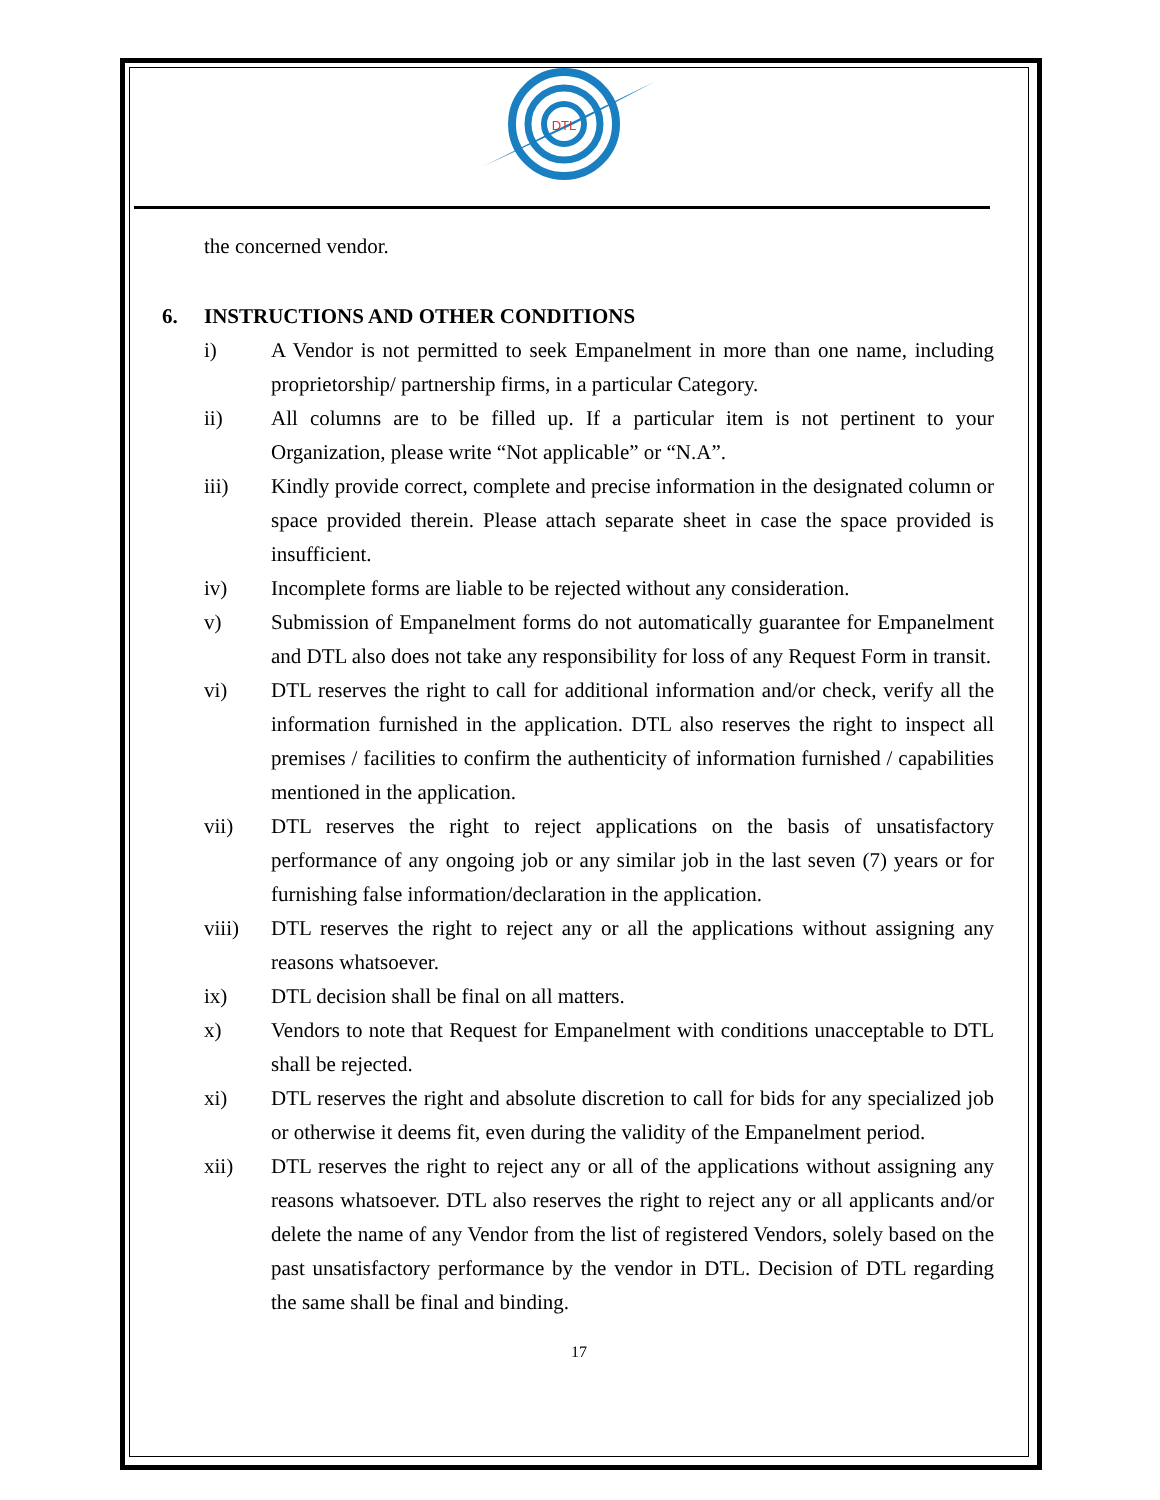DTL
the concerned vendor.
6. INSTRUCTIONS AND OTHER CONDITIONS
i) A Vendor is not permitted to seek Empanelment in more than one name, including proprietorship/ partnership firms, in a particular Category.
ii) All columns are to be filled up. If a particular item is not pertinent to your Organization, please write “Not applicable” or “N.A”.
iii) Kindly provide correct, complete and precise information in the designated column or space provided therein. Please attach separate sheet in case the space provided is insufficient.
iv) Incomplete forms are liable to be rejected without any consideration.
v) Submission of Empanelment forms do not automatically guarantee for Empanelment and DTL also does not take any responsibility for loss of any Request Form in transit.
vi) DTL reserves the right to call for additional information and/or check, verify all the information furnished in the application. DTL also reserves the right to inspect all premises / facilities to confirm the authenticity of information furnished / capabilities mentioned in the application.
vii) DTL reserves the right to reject applications on the basis of unsatisfactory performance of any ongoing job or any similar job in the last seven (7) years or for furnishing false information/declaration in the application.
viii) DTL reserves the right to reject any or all the applications without assigning any reasons whatsoever.
ix) DTL decision shall be final on all matters.
x) Vendors to note that Request for Empanelment with conditions unacceptable to DTL shall be rejected.
xi) DTL reserves the right and absolute discretion to call for bids for any specialized job or otherwise it deems fit, even during the validity of the Empanelment period.
xii) DTL reserves the right to reject any or all of the applications without assigning any reasons whatsoever. DTL also reserves the right to reject any or all applicants and/or delete the name of any Vendor from the list of registered Vendors, solely based on the past unsatisfactory performance by the vendor in DTL. Decision of DTL regarding the same shall be final and binding.
17